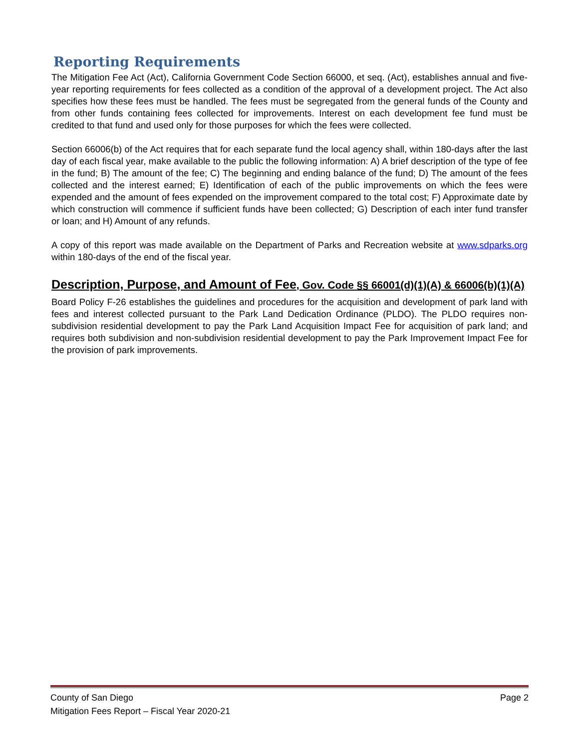Reporting Requirements
The Mitigation Fee Act (Act), California Government Code Section 66000, et seq. (Act), establishes annual and five-year reporting requirements for fees collected as a condition of the approval of a development project. The Act also specifies how these fees must be handled. The fees must be segregated from the general funds of the County and from other funds containing fees collected for improvements. Interest on each development fee fund must be credited to that fund and used only for those purposes for which the fees were collected.
Section 66006(b) of the Act requires that for each separate fund the local agency shall, within 180-days after the last day of each fiscal year, make available to the public the following information: A) A brief description of the type of fee in the fund; B) The amount of the fee; C) The beginning and ending balance of the fund; D) The amount of the fees collected and the interest earned; E) Identification of each of the public improvements on which the fees were expended and the amount of fees expended on the improvement compared to the total cost; F) Approximate date by which construction will commence if sufficient funds have been collected; G) Description of each inter fund transfer or loan; and H) Amount of any refunds.
A copy of this report was made available on the Department of Parks and Recreation website at www.sdparks.org within 180-days of the end of the fiscal year.
Description, Purpose, and Amount of Fee, Gov. Code §§ 66001(d)(1)(A) & 66006(b)(1)(A)
Board Policy F-26 establishes the guidelines and procedures for the acquisition and development of park land with fees and interest collected pursuant to the Park Land Dedication Ordinance (PLDO). The PLDO requires non-subdivision residential development to pay the Park Land Acquisition Impact Fee for acquisition of park land; and requires both subdivision and non-subdivision residential development to pay the Park Improvement Impact Fee for the provision of park improvements.
County of San Diego Page 2
Mitigation Fees Report – Fiscal Year 2020-21